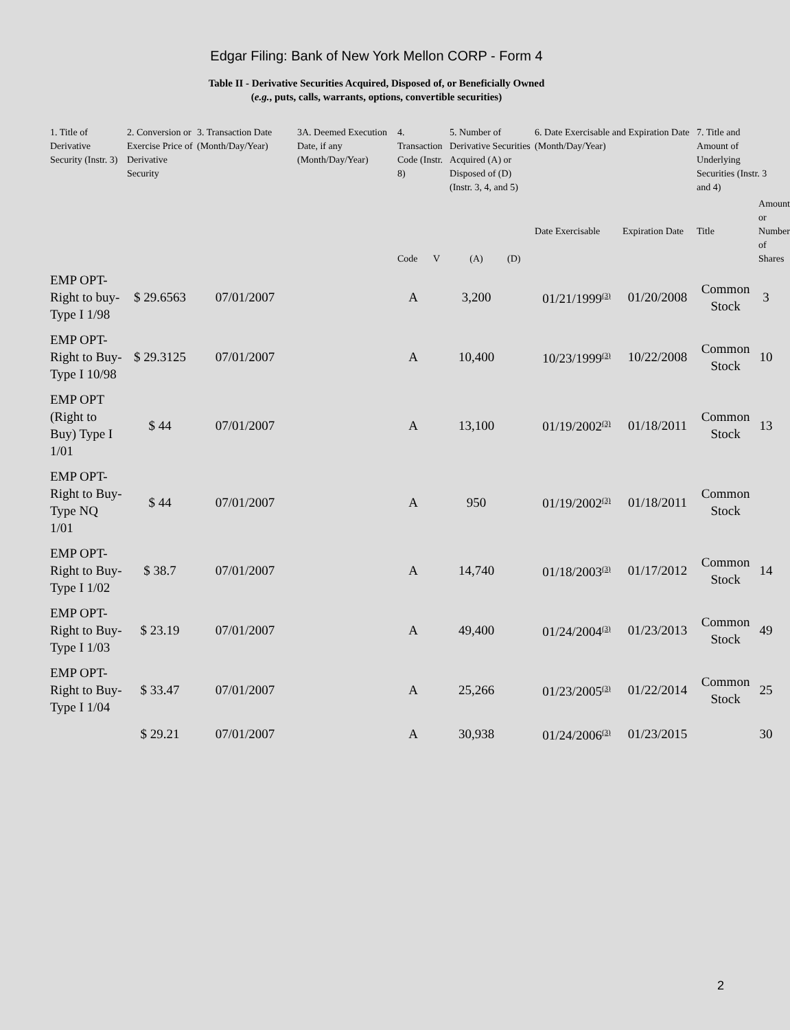Edgar Filing: Bank of New York Mellon CORP - Form 4
Table II - Derivative Securities Acquired, Disposed of, or Beneficially Owned
(e.g., puts, calls, warrants, options, convertible securities)
| 1. Title of Derivative Security (Instr. 3) | 2. Conversion or Exercise Price of Derivative Security | 3. Transaction Date (Month/Day/Year) | 3A. Deemed Execution Date, if any (Month/Day/Year) | 4. Transaction Code (Instr. 8) | | 5. Number of Derivative Securities Acquired (A) or Disposed of (D) (Instr. 3, 4, and 5) | | 6. Date Exercisable and Expiration Date (Month/Day/Year) | | 7. Title and Amount of Underlying Securities (Instr. 3 and 4) | |
| --- | --- | --- | --- | --- | --- | --- | --- | --- | --- | --- | --- |
| | | | | Code | V | (A) | (D) | Date Exercisable | Expiration Date | Title | Amount or Number of Shares |
| EMP OPT-Right to buy-Type I 1/98 | $ 29.6563 | 07/01/2007 | | A | | 3,200 | | 01/21/1999<sup>(3)</sup> | 01/20/2008 | Common Stock | 3 |
| EMP OPT-Right to Buy-Type I 10/98 | $ 29.3125 | 07/01/2007 | | A | | 10,400 | | 10/23/1999<sup>(3)</sup> | 10/22/2008 | Common Stock | 10 |
| EMP OPT (Right to Buy) Type I 1/01 | $ 44 | 07/01/2007 | | A | | 13,100 | | 01/19/2002<sup>(3)</sup> | 01/18/2011 | Common Stock | 13 |
| EMP OPT-Right to Buy-Type NQ 1/01 | $ 44 | 07/01/2007 | | A | | 950 | | 01/19/2002<sup>(3)</sup> | 01/18/2011 | Common Stock | |
| EMP OPT-Right to Buy-Type I 1/02 | $ 38.7 | 07/01/2007 | | A | | 14,740 | | 01/18/2003<sup>(3)</sup> | 01/17/2012 | Common Stock | 14 |
| EMP OPT-Right to Buy-Type I 1/03 | $ 23.19 | 07/01/2007 | | A | | 49,400 | | 01/24/2004<sup>(3)</sup> | 01/23/2013 | Common Stock | 49 |
| EMP OPT-Right to Buy-Type I 1/04 | $ 33.47 | 07/01/2007 | | A | | 25,266 | | 01/23/2005<sup>(3)</sup> | 01/22/2014 | Common Stock | 25 |
| | $ 29.21 | 07/01/2007 | | A | | 30,938 | | 01/24/2006<sup>(3)</sup> | 01/23/2015 | | 30 |
2